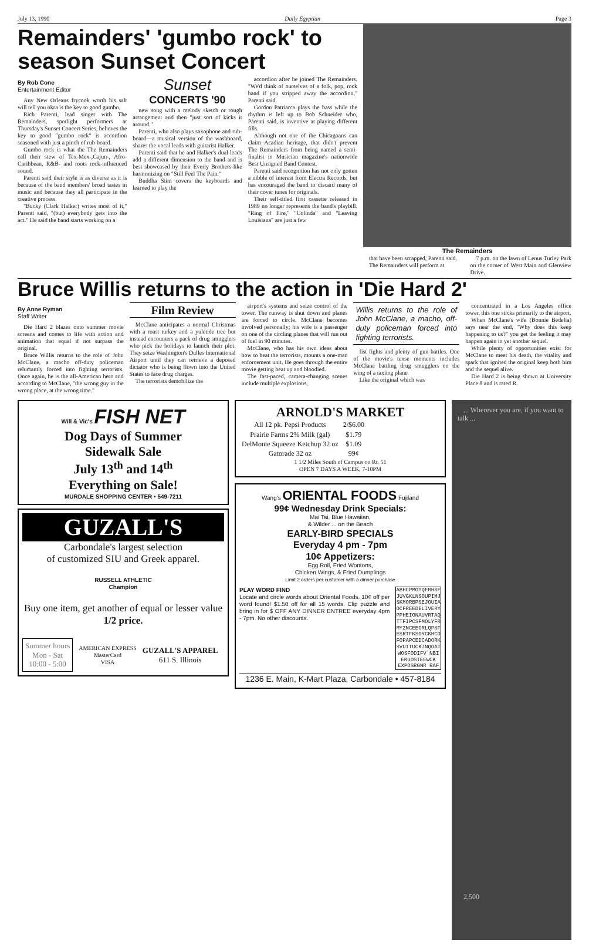July 13, 1990 Daily Egyptian Page 3
Remainders' 'gumbo rock' to season Sunset Concert
By Rob Cone
Entertainment Editor
Any New Orleans frycook worth his salt will tell you okra is the key to good gumbo.
Rich Parenti, lead singer with The Remainders, spotlight performers at Thursday's Sunset Concert Series, believes the key to good "gumbo rock" is accordion seasoned with just a pinch of rub-board.
Gumbo rock is what the The Remainders call their stew of Tex-Mex-,Cajun-, Afro-Caribbean, R&B- and roots rock-influenced sound.
Parenti said their style is as diverse as it is because of the band members' broad tastes in music and because they all participate in the creative process.
"Bucky (Clark Halker) writes most of it," Parenti said, "(but) everybody gets into the act." He said the band starts working on a
Sunset
CONCERTS '90
new song with a melody sketch or rough arrangement and then "just sort of kicks it around."
Parenti, who also plays saxophone and rub-board—a musical version of the washboard, shares the vocal leads with guitarist Halker.
Parenti said that he and Halker's dual leads add a different dimension to the band and is best showcased by their Everly Brothers-like harmonizing on "Still Feel The Pain."
Buddha Siim covers the keyboards and learned to play the
accordion after he joined The Remainders. "We'd think of ourselves of a folk, pop, rock band if you stripped away the accordion," Parenti said.
Gordon Patriarca plays the bass while the rhythm is left up to Bob Schneider who, Parenti said, is inventive at playing different fills.
Although not one of the Chicagoans can claim Acadian heritage, that didn't prevent The Remainders from being named a semi-finalist in Musician magazine's nationwide Best Unsigned Band Contest.
Parenti said recognition has not only gotten a nibble of interest from Electra Records, but has encouraged the band to discard many of their cover tunes for originals.
Their self-titled first cassette released in 1989 no longer represents the band's playbill. "Ring of Fire," "Colinda" and "Leaving Louisiana" are just a few
The Remainders
that have been scrapped, Parenti said.
The Remainders will perform at
7 p.m. on the lawn of Lenus Turley Park on the corner of West Main and Glenview Drive.
Bruce Willis returns to the action in 'Die Hard 2'
By Anne Ryman
Staff Writer
Die Hard 2 blazes onto summer movie screens and comes to life with action and animation that equal if not surpass the original.
Bruce Willis returns to the role of John McClane, a macho off-duty policeman reluctantly forced into fighting terrorists. Once again, he is the all-American hero and according to McClane, "the wrong guy in the wrong place, at the wrong time."
Film Review
McClane anticipates a normal Christmas with a roast turkey and a yuletide tree but instead encounters a pack of drug smugglers who pick the holidays to launch their plot. They seize Washington's Dulles International Airport until they can retrieve a deposed dictator who is being flown into the United States to face drug charges.
The terrorists demobilize the
airport's systems and seize control of the tower. The runway is shut down and planes are forced to circle. McClane becomes involved personally; his wife is a passenger on one of the circling planes that will run out of fuel in 90 minutes.
McClane, who has his own ideas about how to beat the terrorists, mounts a one-man enforcement unit. He goes through the entire movie getting beat up and bloodied.
The fast-paced, camera-changing scenes include multiple explosions,
Willis returns to the role of John McClane, a macho, off-duty policeman forced into fighting terrorists.
fist fights and plenty of gun battles. One of the movie's tense moments includes McClane battling drug smugglers on the wing of a taxiing plane.
Like the original which was
concentrated in a Los Angeles office tower, this one sticks primarily to the airport.
When McClane's wife (Bonnie Bedelia) says near the end, "Why does this keep happening to us?" you get the feeling it may happen again in yet another sequel.
While plenty of opportunities exist for McClane to meet his death, the vitality and spark that ignited the original keep both him and the sequel alive.
Die Hard 2 is being shown at University Place 8 and is rated R.
Will & Vic's FISH NET
Dog Days of Summer
Sidewalk Sale
July 13<sup>th</sup> and 14<sup>th</sup>
Everything on Sale!
MURDALE SHOPPING CENTER • 549-7211
GUZALL'S
Carbondale's largest selection
of customized SIU and Greek apparel.
RUSSELL ATHLETIC
Champion
Buy one item, get another of equal or lesser value 1/2 price.
Summer hours
Mon - Sat
10:00 - 5:00
AMERICAN EXPRESS
MasterCard
VISA
GUZALL'S APPAREL
611 S. Illinois
ARNOLD'S MARKET
| All 12 pk. Pepsi Products | 2/$6.00 |
| Prairie Farms 2% Milk (gal) | $1.79 |
| DelMonte Squeeze Ketchup 32 oz | $1.09 |
| Gatorade 32 oz | 99¢ |
1 1/2 Miles South of Campus on Rt. 51
OPEN 7 DAYS A WEEK, 7-10PM
Wang's ORIENTAL FOODS Fujiland
99¢ Wednesday Drink Specials:
Mai Tai, Blue Hawaiian,
& Wilder ... on the Beach
EARLY-BIRD SPECIALS
Everyday 4 pm - 7pm
10¢ Appetizers:
Egg Roll, Fried Wontons,
Chicken Wings, & Fried Dumplings
Limit 2 orders per customer with a dinner purchase
PLAY WORD FIND
Locate and circle words about Oriental Foods. 10¢ off per word found! $1.50 off for all 15 words. Clip puzzle and bring in for $ OFF ANY DINNER ENTREE everyday 4pm - 7pm. No other discounts.
ABHCPMOTQFRHSF
JUVGKLNSOUPIMJ
SKMORBPSEJOUIA
OCFREEDELIVERY
PPHEIONAUVRTAQ
TTFIPCSFMOLYFR
MYZNCEEORLQPSF
ESRTFKSOYCKHCO
FOPAPCEDCADORK
SVUITUCKJNQOAT
WOSFODIFV NBI
ERUOSTEEWCK
EXPOSRGNR RAF
1236 E. Main, K-Mart Plaza, Carbondale • 457-8184
... Wherever you are, if you want to talk ...
2,500